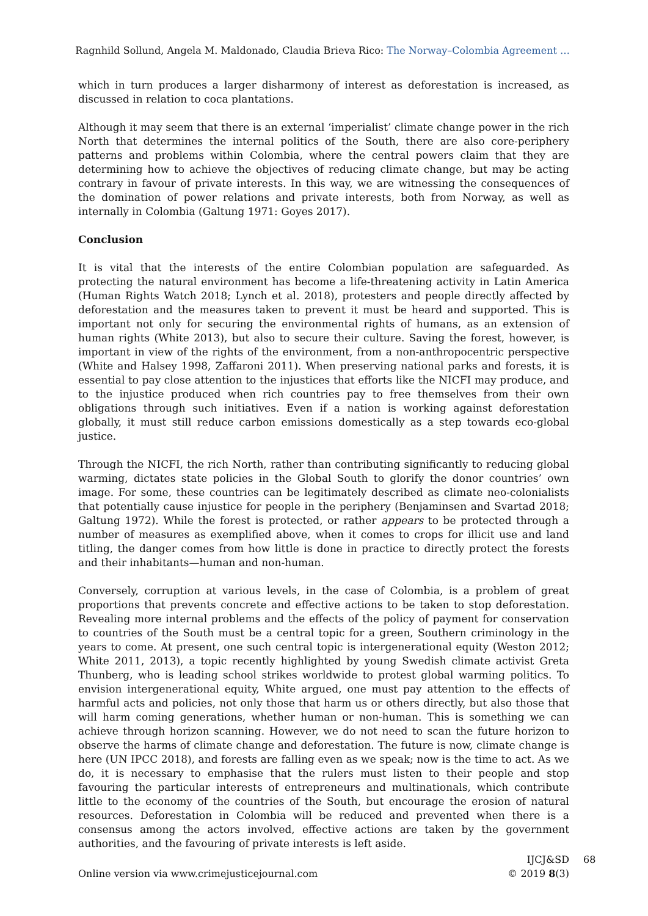Ragnhild Sollund, Angela M. Maldonado, Claudia Brieva Rico: The Norway–Colombia Agreement …
which in turn produces a larger disharmony of interest as deforestation is increased, as discussed in relation to coca plantations.
Although it may seem that there is an external ‘imperialist’ climate change power in the rich North that determines the internal politics of the South, there are also core-periphery patterns and problems within Colombia, where the central powers claim that they are determining how to achieve the objectives of reducing climate change, but may be acting contrary in favour of private interests. In this way, we are witnessing the consequences of the domination of power relations and private interests, both from Norway, as well as internally in Colombia (Galtung 1971: Goyes 2017).
Conclusion
It is vital that the interests of the entire Colombian population are safeguarded. As protecting the natural environment has become a life-threatening activity in Latin America (Human Rights Watch 2018; Lynch et al. 2018), protesters and people directly affected by deforestation and the measures taken to prevent it must be heard and supported. This is important not only for securing the environmental rights of humans, as an extension of human rights (White 2013), but also to secure their culture. Saving the forest, however, is important in view of the rights of the environment, from a non-anthropocentric perspective (White and Halsey 1998, Zaffaroni 2011). When preserving national parks and forests, it is essential to pay close attention to the injustices that efforts like the NICFI may produce, and to the injustice produced when rich countries pay to free themselves from their own obligations through such initiatives. Even if a nation is working against deforestation globally, it must still reduce carbon emissions domestically as a step towards eco-global justice.
Through the NICFI, the rich North, rather than contributing significantly to reducing global warming, dictates state policies in the Global South to glorify the donor countries’ own image. For some, these countries can be legitimately described as climate neo-colonialists that potentially cause injustice for people in the periphery (Benjaminsen and Svartad 2018; Galtung 1972). While the forest is protected, or rather appears to be protected through a number of measures as exemplified above, when it comes to crops for illicit use and land titling, the danger comes from how little is done in practice to directly protect the forests and their inhabitants—human and non-human.
Conversely, corruption at various levels, in the case of Colombia, is a problem of great proportions that prevents concrete and effective actions to be taken to stop deforestation. Revealing more internal problems and the effects of the policy of payment for conservation to countries of the South must be a central topic for a green, Southern criminology in the years to come. At present, one such central topic is intergenerational equity (Weston 2012; White 2011, 2013), a topic recently highlighted by young Swedish climate activist Greta Thunberg, who is leading school strikes worldwide to protest global warming politics. To envision intergenerational equity, White argued, one must pay attention to the effects of harmful acts and policies, not only those that harm us or others directly, but also those that will harm coming generations, whether human or non-human. This is something we can achieve through horizon scanning. However, we do not need to scan the future horizon to observe the harms of climate change and deforestation. The future is now, climate change is here (UN IPCC 2018), and forests are falling even as we speak; now is the time to act. As we do, it is necessary to emphasise that the rulers must listen to their people and stop favouring the particular interests of entrepreneurs and multinationals, which contribute little to the economy of the countries of the South, but encourage the erosion of natural resources. Deforestation in Colombia will be reduced and prevented when there is a consensus among the actors involved, effective actions are taken by the government authorities, and the favouring of private interests is left aside.
Online version via www.crimejusticejournal.com
IJCJ&SD
© 2019 8(3)
68